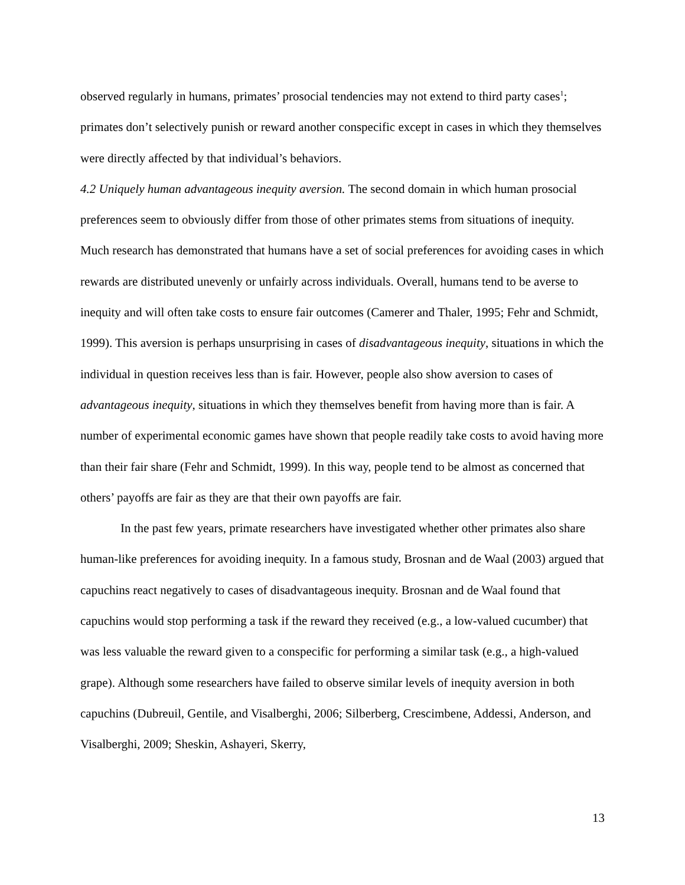observed regularly in humans, primates’ prosocial tendencies may not extend to third party cases<sup>1</sup>; primates don’t selectively punish or reward another conspecific except in cases in which they themselves were directly affected by that individual’s behaviors.
4.2 Uniquely human advantageous inequity aversion. The second domain in which human prosocial preferences seem to obviously differ from those of other primates stems from situations of inequity. Much research has demonstrated that humans have a set of social preferences for avoiding cases in which rewards are distributed unevenly or unfairly across individuals. Overall, humans tend to be averse to inequity and will often take costs to ensure fair outcomes (Camerer and Thaler, 1995; Fehr and Schmidt, 1999). This aversion is perhaps unsurprising in cases of disadvantageous inequity, situations in which the individual in question receives less than is fair. However, people also show aversion to cases of advantageous inequity, situations in which they themselves benefit from having more than is fair. A number of experimental economic games have shown that people readily take costs to avoid having more than their fair share (Fehr and Schmidt, 1999). In this way, people tend to be almost as concerned that others’ payoffs are fair as they are that their own payoffs are fair.
In the past few years, primate researchers have investigated whether other primates also share human-like preferences for avoiding inequity. In a famous study, Brosnan and de Waal (2003) argued that capuchins react negatively to cases of disadvantageous inequity. Brosnan and de Waal found that capuchins would stop performing a task if the reward they received (e.g., a low-valued cucumber) that was less valuable the reward given to a conspecific for performing a similar task (e.g., a high-valued grape). Although some researchers have failed to observe similar levels of inequity aversion in both capuchins (Dubreuil, Gentile, and Visalberghi, 2006; Silberberg, Crescimbene, Addessi, Anderson, and Visalberghi, 2009; Sheskin, Ashayeri, Skerry,
13